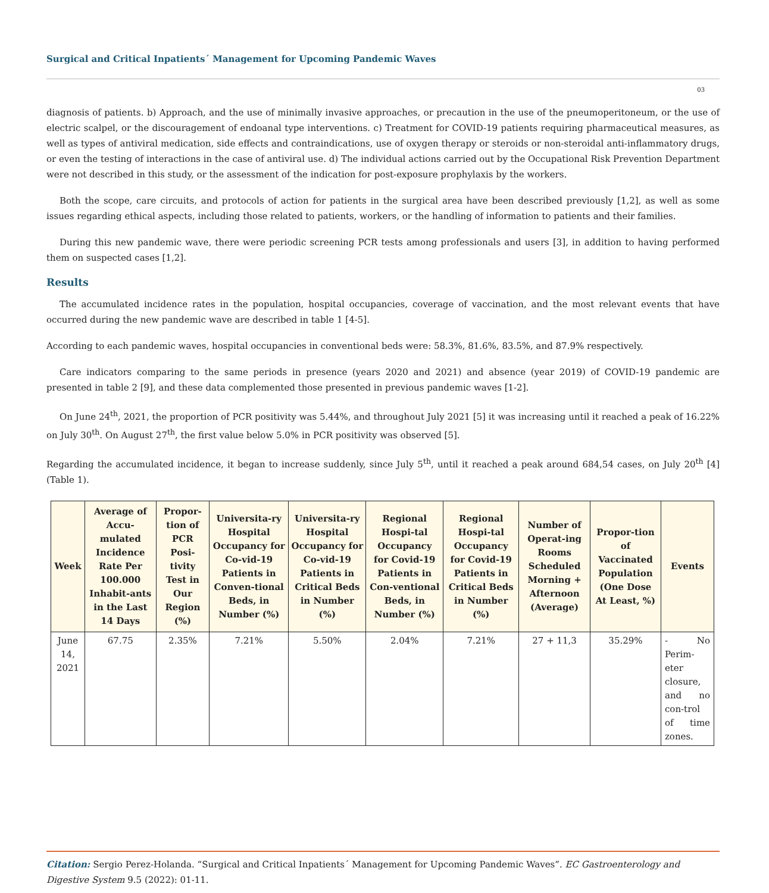Surgical and Critical Inpatients´ Management for Upcoming Pandemic Waves
03
diagnosis of patients. b) Approach, and the use of minimally invasive approaches, or precaution in the use of the pneumoperitoneum, or the use of electric scalpel, or the discouragement of endoanal type interventions. c) Treatment for COVID-19 patients requiring pharmaceutical measures, as well as types of antiviral medication, side effects and contraindications, use of oxygen therapy or steroids or non-steroidal anti-inflammatory drugs, or even the testing of interactions in the case of antiviral use. d) The individual actions carried out by the Occupational Risk Prevention Department were not described in this study, or the assessment of the indication for post-exposure prophylaxis by the workers.
Both the scope, care circuits, and protocols of action for patients in the surgical area have been described previously [1,2], as well as some issues regarding ethical aspects, including those related to patients, workers, or the handling of information to patients and their families.
During this new pandemic wave, there were periodic screening PCR tests among professionals and users [3], in addition to having performed them on suspected cases [1,2].
Results
The accumulated incidence rates in the population, hospital occupancies, coverage of vaccination, and the most relevant events that have occurred during the new pandemic wave are described in table 1 [4-5].
According to each pandemic waves, hospital occupancies in conventional beds were: 58.3%, 81.6%, 83.5%, and 87.9% respectively.
Care indicators comparing to the same periods in presence (years 2020 and 2021) and absence (year 2019) of COVID-19 pandemic are presented in table 2 [9], and these data complemented those presented in previous pandemic waves [1-2].
On June 24<sup>th</sup>, 2021, the proportion of PCR positivity was 5.44%, and throughout July 2021 [5] it was increasing until it reached a peak of 16.22% on July 30<sup>th</sup>. On August 27<sup>th</sup>, the first value below 5.0% in PCR positivity was observed [5].
Regarding the accumulated incidence, it began to increase suddenly, since July 5<sup>th</sup>, until it reached a peak around 684,54 cases, on July 20<sup>th</sup> [4] (Table 1).
| Week | Average of Accu-mulated Incidence Rate Per 100.000 Inhabit-ants in the Last 14 Days | Propor-tion of PCR Posi-tivity Test in Our Region (%) | Universita-ry Hospital Occupancy for Co-vid-19 Patients in Conven-tional Beds, in Number (%) | Universita-ry Hospital Occupancy for Co-vid-19 Patients in Critical Beds in Number (%) | Regional Hospi-tal Occupancy for Covid-19 Patients in Con-ventional Beds, in Number (%) | Regional Hospi-tal Occupancy for Covid-19 Patients in Critical Beds in Number (%) | Number of Operat-ing Rooms Scheduled Morning + Afternoon (Average) | Propor-tion of Vaccinated Population (One Dose At Least, %) | Events |
| --- | --- | --- | --- | --- | --- | --- | --- | --- | --- |
| June 14, 2021 | 67.75 | 2.35% | 7.21% | 5.50% | 2.04% | 7.21% | 27 + 11,3 | 35.29% | - No Perim-eter closure, and no con-trol of time zones. |
Citation: Sergio Perez-Holanda. “Surgical and Critical Inpatients´ Management for Upcoming Pandemic Waves”. EC Gastroenterology and Digestive System 9.5 (2022): 01-11.